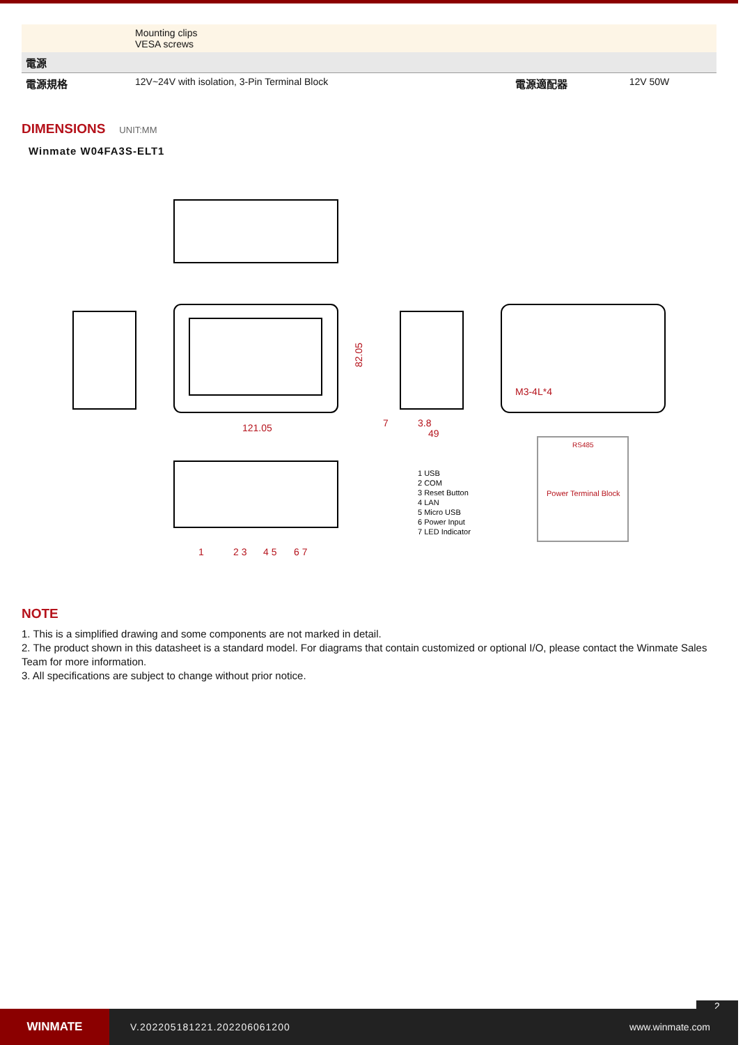| | Mounting clips VESA screws | | |
| 電源 | | | |
| 電源規格 | 12V~24V with isolation, 3-Pin Terminal Block | 電源適配器 | 12V 50W |
DIMENSIONS
UNIT:MM
Winmate W04FA3S-ELT1
121.05
82.05
7
3.8
49
M3-4L*4
RS485
Power Terminal Block
1
2 3
4 5
6 7
1 USB
2 COM
3 Reset Button
4 LAN
5 Micro USB
6 Power Input
7 LED Indicator
NOTE
1. This is a simplified drawing and some components are not marked in detail.
2. The product shown in this datasheet is a standard model. For diagrams that contain customized or optional I/O, please contact the Winmate Sales Team for more information.
3. All specifications are subject to change without prior notice.
2
WINMATE
V.202205181221.202206061200 www.winmate.com